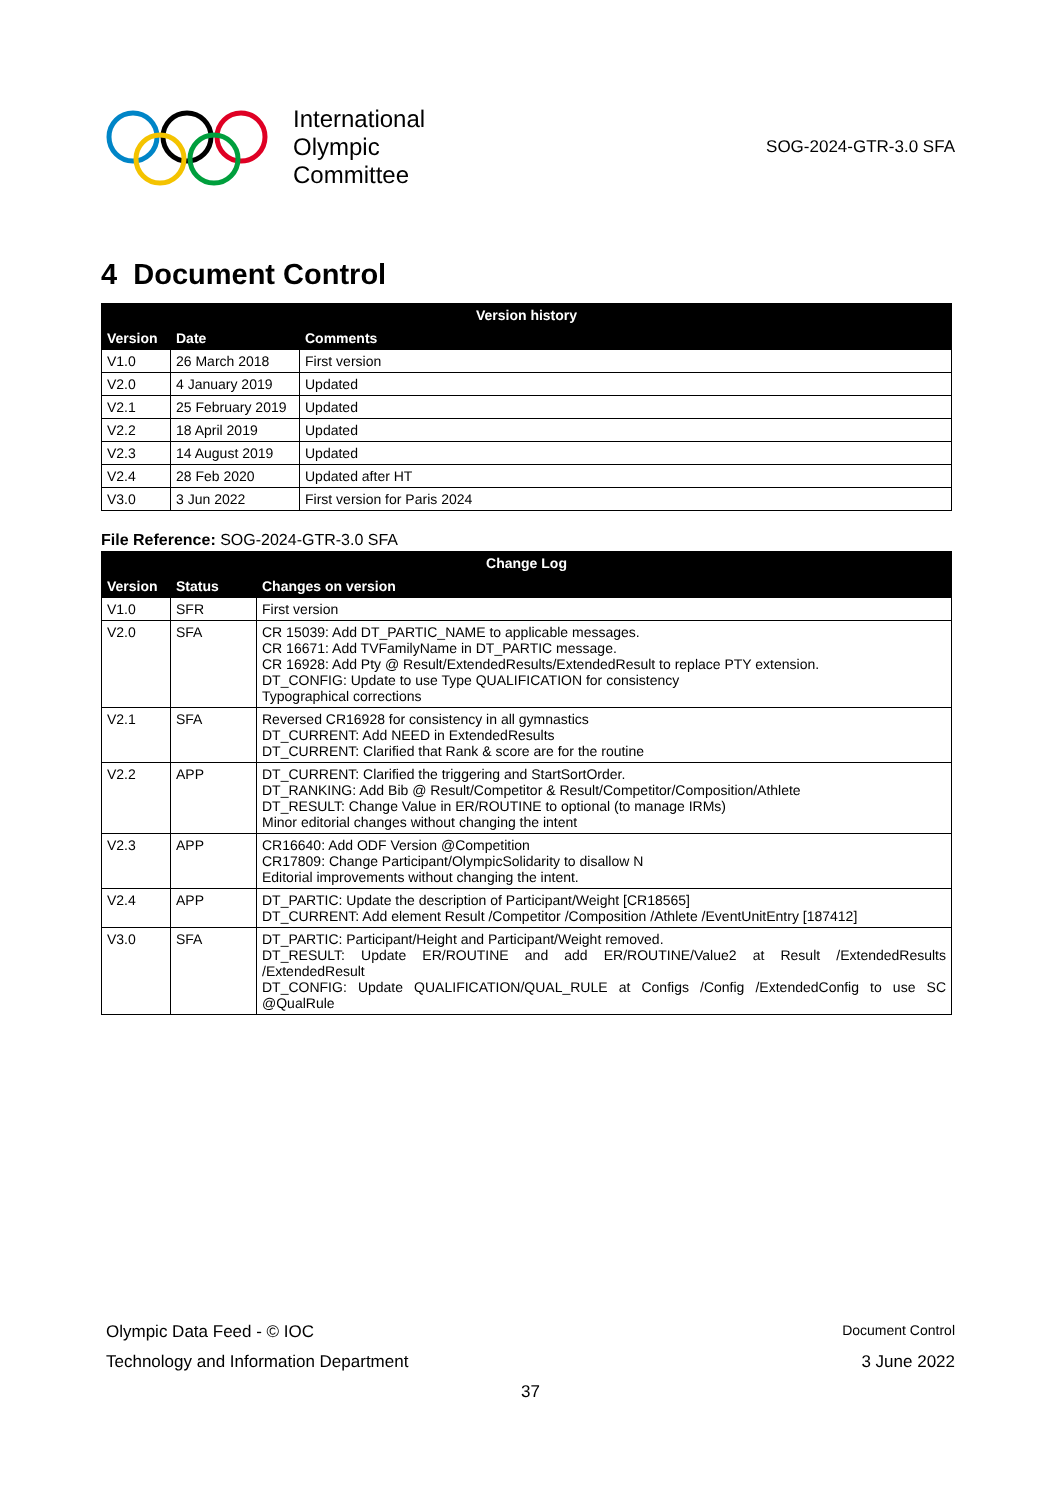International
Olympic
Committee
SOG-2024-GTR-3.0 SFA
4 Document Control
| Version history | | |
| --- | --- | --- |
| Version | Date | Comments |
| V1.0 | 26 March 2018 | First version |
| V2.0 | 4 January 2019 | Updated |
| V2.1 | 25 February 2019 | Updated |
| V2.2 | 18 April 2019 | Updated |
| V2.3 | 14 August 2019 | Updated |
| V2.4 | 28 Feb 2020 | Updated after HT |
| V3.0 | 3 Jun 2022 | First version for Paris 2024 |
File Reference: SOG-2024-GTR-3.0 SFA
| Change Log | | |
| --- | --- | --- |
| Version | Status | Changes on version |
| V1.0 | SFR | First version |
| V2.0 | SFA | CR 15039: Add DT_PARTIC_NAME to applicable messages. CR 16671: Add TVFamilyName in DT_PARTIC message. CR 16928: Add Pty @ Result/ExtendedResults/ExtendedResult to replace PTY extension. DT_CONFIG: Update to use Type QUALIFICATION for consistency Typographical corrections |
| V2.1 | SFA | Reversed CR16928 for consistency in all gymnastics DT_CURRENT: Add NEED in ExtendedResults DT_CURRENT: Clarified that Rank & score are for the routine |
| V2.2 | APP | DT_CURRENT: Clarified the triggering and StartSortOrder. DT_RANKING: Add Bib @ Result/Competitor & Result/Competitor/Composition/Athlete DT_RESULT: Change Value in ER/ROUTINE to optional (to manage IRMs) Minor editorial changes without changing the intent |
| V2.3 | APP | CR16640: Add ODF Version @Competition CR17809: Change Participant/OlympicSolidarity to disallow N Editorial improvements without changing the intent. |
| V2.4 | APP | DT_PARTIC: Update the description of Participant/Weight [CR18565] DT_CURRENT: Add element Result /Competitor /Composition /Athlete /EventUnitEntry [187412] |
| V3.0 | SFA | DT_PARTIC: Participant/Height and Participant/Weight removed. DT_RESULT: Update ER/ROUTINE and add ER/ROUTINE/Value2 at Result /ExtendedResults /ExtendedResult DT_CONFIG: Update QUALIFICATION/QUAL_RULE at Configs /Config /ExtendedConfig to use SC @QualRule |
Olympic Data Feed - © IOC Document Control
Technology and Information Department 3 June 2022
37